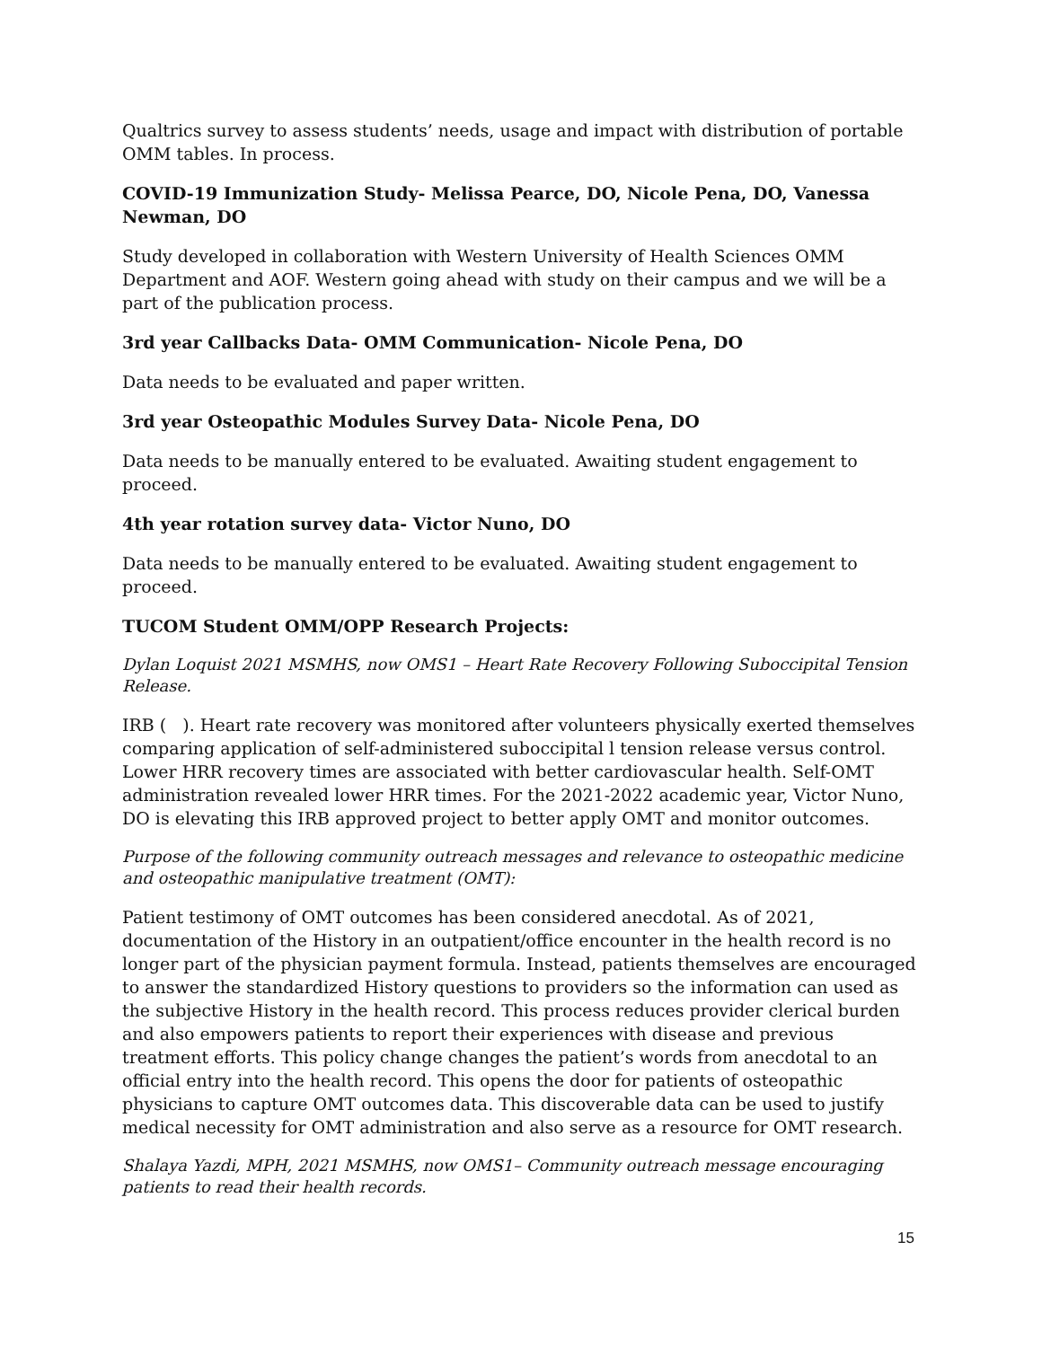Qualtrics survey to assess students’ needs, usage and impact with distribution of portable OMM tables. In process.
COVID-19 Immunization Study- Melissa Pearce, DO, Nicole Pena, DO, Vanessa Newman, DO
Study developed in collaboration with Western University of Health Sciences OMM Department and AOF. Western going ahead with study on their campus and we will be a part of the publication process.
3rd year Callbacks Data- OMM Communication- Nicole Pena, DO
Data needs to be evaluated and paper written.
3rd year Osteopathic Modules Survey Data- Nicole Pena, DO
Data needs to be manually entered to be evaluated. Awaiting student engagement to proceed.
4th year rotation survey data- Victor Nuno, DO
Data needs to be manually entered to be evaluated. Awaiting student engagement to proceed.
TUCOM Student OMM/OPP Research Projects:
Dylan Loquist 2021 MSMHS, now OMS1 – Heart Rate Recovery Following Suboccipital Tension Release.
IRB ( ). Heart rate recovery was monitored after volunteers physically exerted themselves comparing application of self-administered suboccipital l tension release versus control. Lower HRR recovery times are associated with better cardiovascular health. Self-OMT administration revealed lower HRR times. For the 2021-2022 academic year, Victor Nuno, DO is elevating this IRB approved project to better apply OMT and monitor outcomes.
Purpose of the following community outreach messages and relevance to osteopathic medicine and osteopathic manipulative treatment (OMT):
Patient testimony of OMT outcomes has been considered anecdotal. As of 2021, documentation of the History in an outpatient/office encounter in the health record is no longer part of the physician payment formula. Instead, patients themselves are encouraged to answer the standardized History questions to providers so the information can used as the subjective History in the health record. This process reduces provider clerical burden and also empowers patients to report their experiences with disease and previous treatment efforts. This policy change changes the patient’s words from anecdotal to an official entry into the health record. This opens the door for patients of osteopathic physicians to capture OMT outcomes data. This discoverable data can be used to justify medical necessity for OMT administration and also serve as a resource for OMT research.
Shalaya Yazdi, MPH, 2021 MSMHS, now OMS1– Community outreach message encouraging patients to read their health records.
15